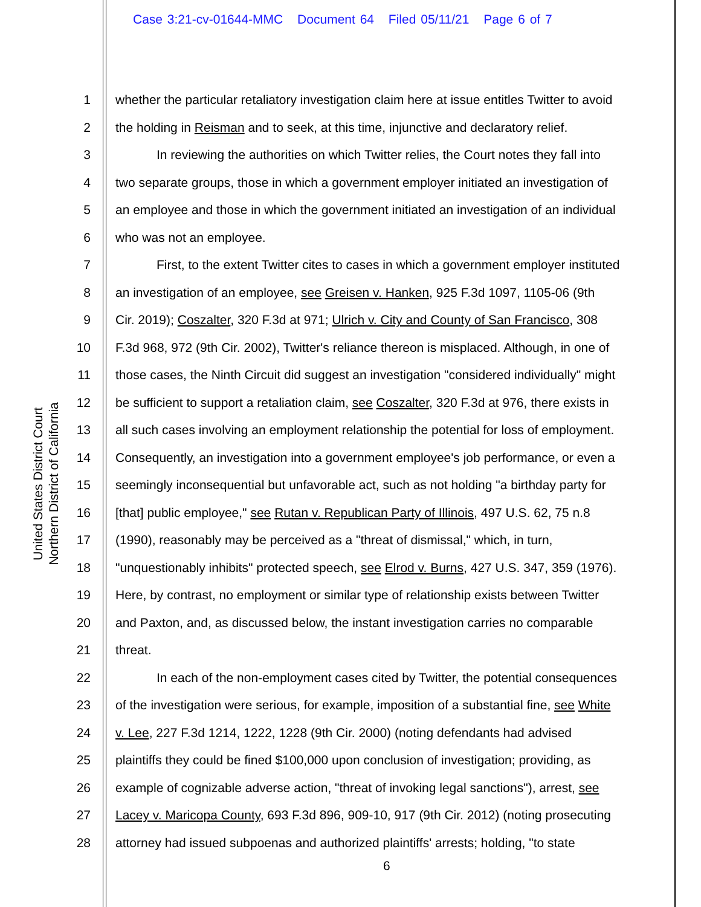Case 3:21-cv-01644-MMC Document 64 Filed 05/11/21 Page 6 of 7
United States District Court
Northern District of California
1 whether the particular retaliatory investigation claim here at issue entitles Twitter to avoid
2 the holding in Reisman and to seek, at this time, injunctive and declaratory relief.
3 In reviewing the authorities on which Twitter relies, the Court notes they fall into
4 two separate groups, those in which a government employer initiated an investigation of
5 an employee and those in which the government initiated an investigation of an individual
6 who was not an employee.
7 First, to the extent Twitter cites to cases in which a government employer instituted
8 an investigation of an employee, see Greisen v. Hanken, 925 F.3d 1097, 1105-06 (9th
9 Cir. 2019); Coszalter, 320 F.3d at 971; Ulrich v. City and County of San Francisco, 308
10 F.3d 968, 972 (9th Cir. 2002), Twitter's reliance thereon is misplaced. Although, in one of
11 those cases, the Ninth Circuit did suggest an investigation "considered individually" might
12 be sufficient to support a retaliation claim, see Coszalter, 320 F.3d at 976, there exists in
13 all such cases involving an employment relationship the potential for loss of employment.
14 Consequently, an investigation into a government employee's job performance, or even a
15 seemingly inconsequential but unfavorable act, such as not holding "a birthday party for
16 [that] public employee," see Rutan v. Republican Party of Illinois, 497 U.S. 62, 75 n.8
17 (1990), reasonably may be perceived as a "threat of dismissal," which, in turn,
18 "unquestionably inhibits" protected speech, see Elrod v. Burns, 427 U.S. 347, 359 (1976).
19 Here, by contrast, no employment or similar type of relationship exists between Twitter
20 and Paxton, and, as discussed below, the instant investigation carries no comparable
21 threat.
22 In each of the non-employment cases cited by Twitter, the potential consequences
23 of the investigation were serious, for example, imposition of a substantial fine, see White
24 v. Lee, 227 F.3d 1214, 1222, 1228 (9th Cir. 2000) (noting defendants had advised
25 plaintiffs they could be fined $100,000 upon conclusion of investigation; providing, as
26 example of cognizable adverse action, "threat of invoking legal sanctions"), arrest, see
27 Lacey v. Maricopa County, 693 F.3d 896, 909-10, 917 (9th Cir. 2012) (noting prosecuting
28 attorney had issued subpoenas and authorized plaintiffs' arrests; holding, "to state
6